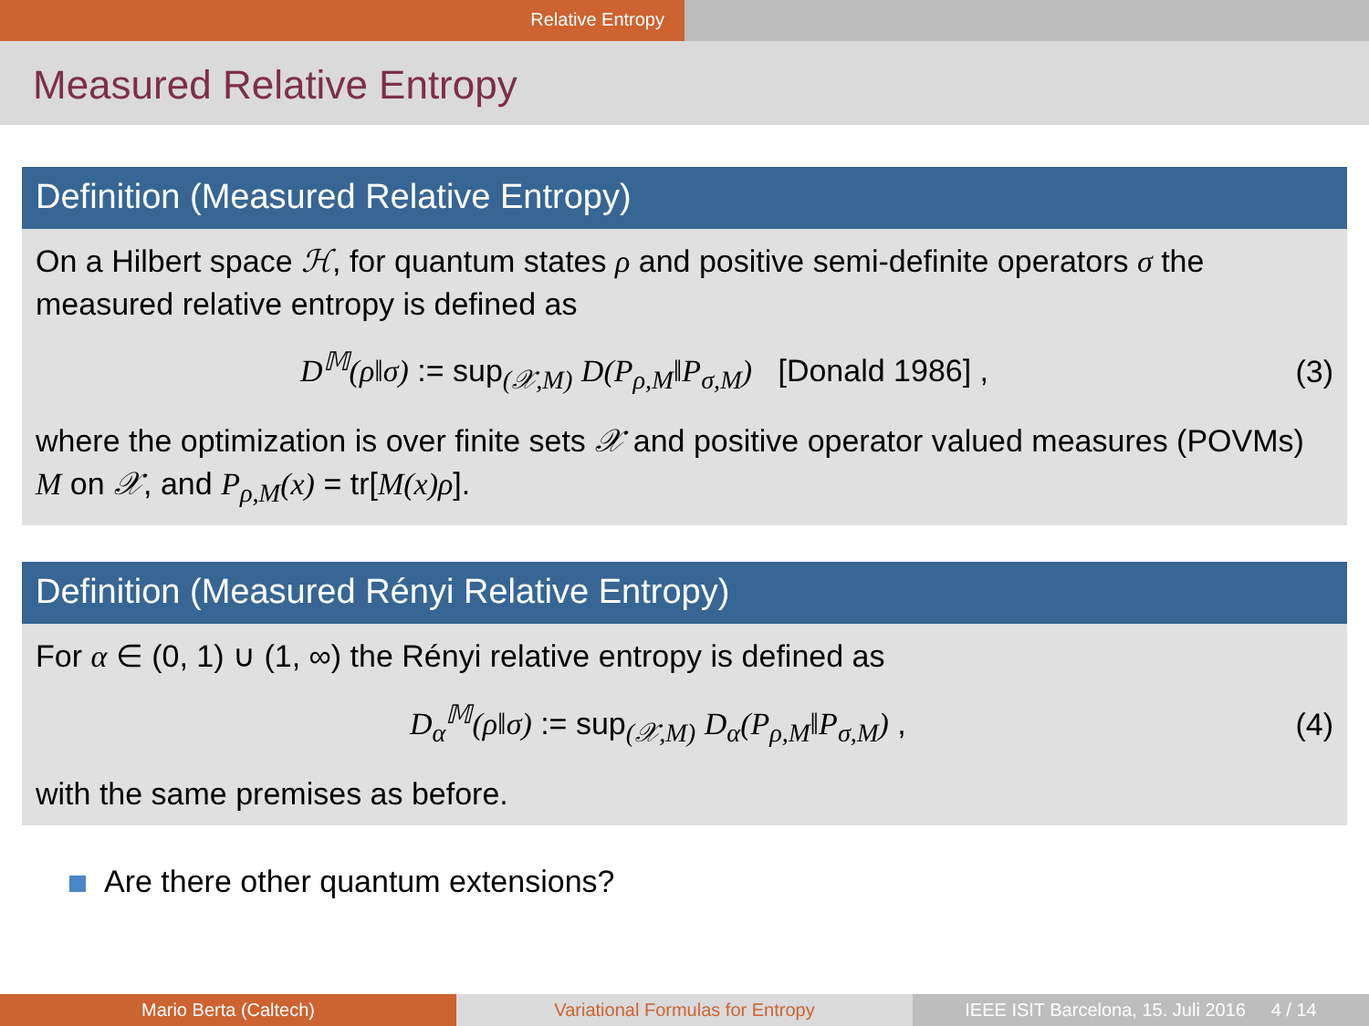Relative Entropy
Measured Relative Entropy
Definition (Measured Relative Entropy)
On a Hilbert space ℋ, for quantum states ρ and positive semi-definite operators σ the measured relative entropy is defined as
D<sup>𝕄</sup>(ρ‖σ) := sup<sub>(𝒳,M)</sub> D(P<sub>ρ,M</sub>‖P<sub>σ,M</sub>) [Donald 1986] , (3)
where the optimization is over finite sets 𝒳 and positive operator valued measures (POVMs) M on 𝒳, and P<sub>ρ,M</sub>(x) = tr[M(x)ρ].
Definition (Measured Rényi Relative Entropy)
For α ∈ (0, 1) ∪ (1, ∞) the Rényi relative entropy is defined as
D<sub>α</sub><sup>𝕄</sup>(ρ‖σ) := sup<sub>(𝒳,M)</sub> D<sub>α</sub>(P<sub>ρ,M</sub>‖P<sub>σ,M</sub>) , (4)
with the same premises as before.
Are there other quantum extensions?
Mario Berta (Caltech) Variational Formulas for Entropy IEEE ISIT Barcelona, 15. Juli 2016 4 / 14